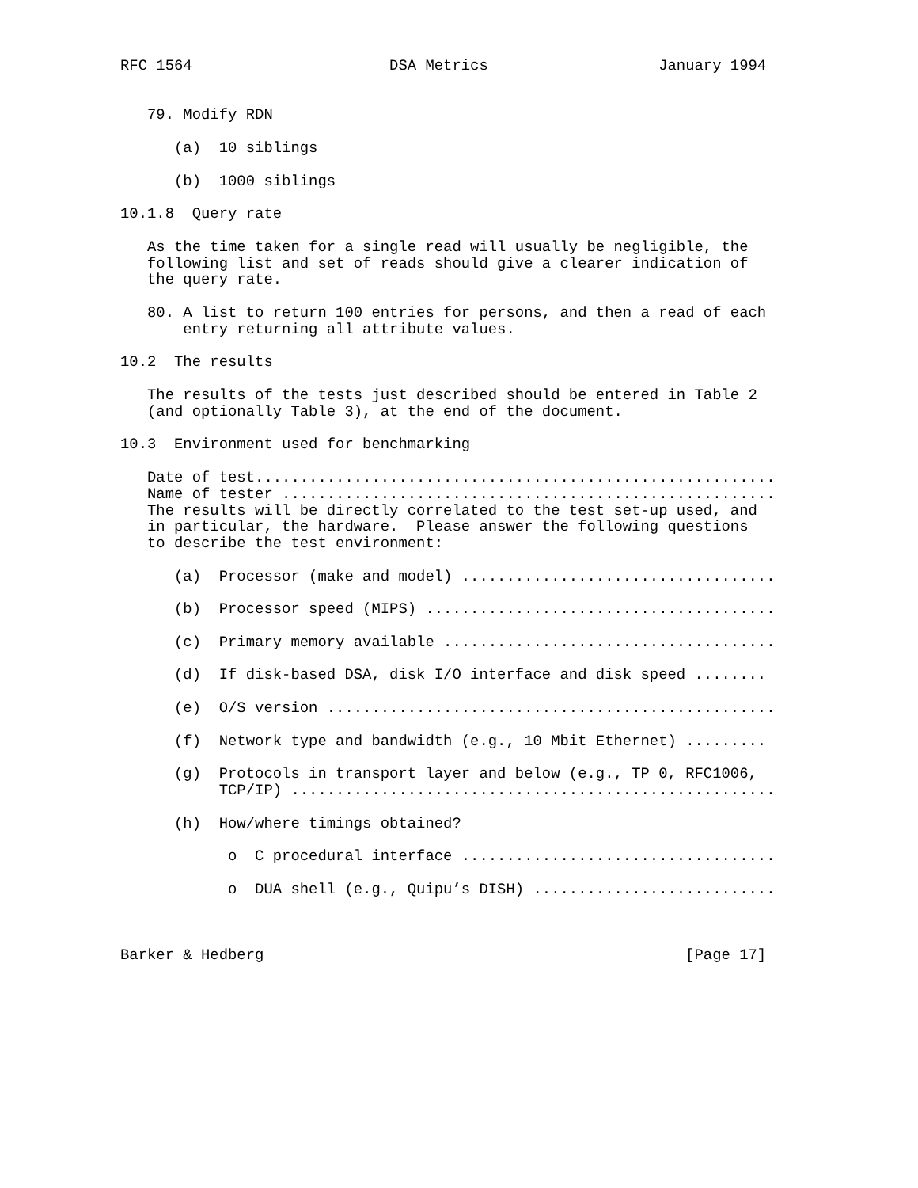RFC 1564                      DSA Metrics                   January 1994


   79. Modify RDN

      (a)  10 siblings

      (b)  1000 siblings

10.1.8  Query rate

   As the time taken for a single read will usually be negligible, the
   following list and set of reads should give a clearer indication of
   the query rate.

   80. A list to return 100 entries for persons, and then a read of each
       entry returning all attribute values.

10.2  The results

   The results of the tests just described should be entered in Table 2
   (and optionally Table 3), at the end of the document.

10.3  Environment used for benchmarking

   Date of test..........................................................
   Name of tester .......................................................
   The results will be directly correlated to the test set-up used, and
   in particular, the hardware.  Please answer the following questions
   to describe the test environment:

      (a)  Processor (make and model) ...................................

      (b)  Processor speed (MIPS) .......................................

      (c)  Primary memory available .....................................

      (d)  If disk-based DSA, disk I/O interface and disk speed ........

      (e)  O/S version ..................................................

      (f)  Network type and bandwidth (e.g., 10 Mbit Ethernet) .........

      (g)  Protocols in transport layer and below (e.g., TP 0, RFC1006,
           TCP/IP) ......................................................

      (h)  How/where timings obtained?

            o  C procedural interface ...................................

            o  DUA shell (e.g., Quipu’s DISH) ...........................



Barker & Hedberg                                               [Page 17]